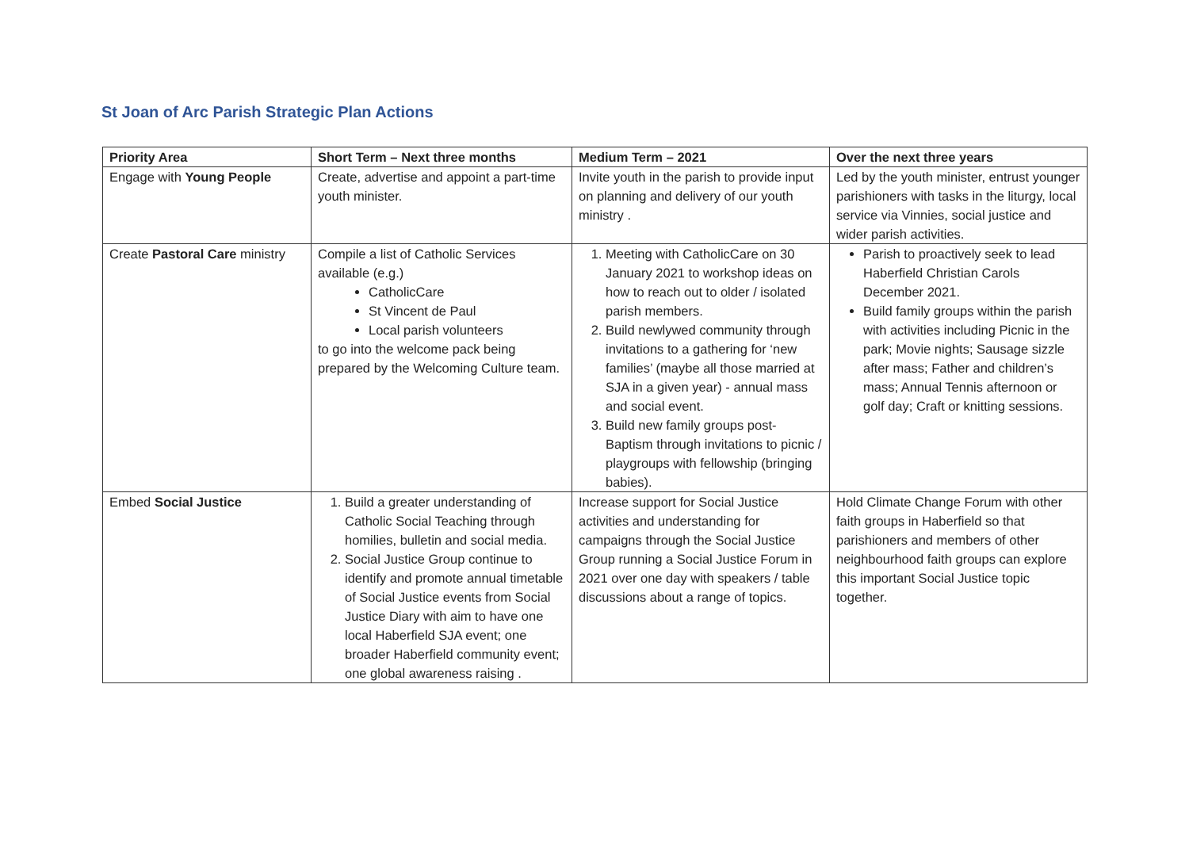St Joan of Arc Parish Strategic Plan Actions
| Priority Area | Short Term – Next three months | Medium Term – 2021 | Over the next three years |
| --- | --- | --- | --- |
| Engage with Young People | Create, advertise and appoint a part-time youth minister. | Invite youth in the parish to provide input on planning and delivery of our youth ministry . | Led by the youth minister, entrust younger parishioners with tasks in the liturgy, local service via Vinnies, social justice and wider parish activities. |
| Create Pastoral Care ministry | Compile a list of Catholic Services available (e.g.) CatholicCare St Vincent de Paul Local parish volunteers to go into the welcome pack being prepared by the Welcoming Culture team. | 1. Meeting with CatholicCare on 30 January 2021 to workshop ideas on how to reach out to older / isolated parish members. 2. Build newlywed community through invitations to a gathering for ‘new families’ (maybe all those married at SJA in a given year) - annual mass and social event. 3. Build new family groups post-Baptism through invitations to picnic / playgroups with fellowship (bringing babies). | Parish to proactively seek to lead Haberfield Christian Carols December 2021. Build family groups within the parish with activities including Picnic in the park; Movie nights; Sausage sizzle after mass; Father and children’s mass; Annual Tennis afternoon or golf day; Craft or knitting sessions. |
| Embed Social Justice | 1. Build a greater understanding of Catholic Social Teaching through homilies, bulletin and social media. 2. Social Justice Group continue to identify and promote annual timetable of Social Justice events from Social Justice Diary with aim to have one local Haberfield SJA event; one broader Haberfield community event; one global awareness raising . | Increase support for Social Justice activities and understanding for campaigns through the Social Justice Group running a Social Justice Forum in 2021 over one day with speakers / table discussions about a range of topics. | Hold Climate Change Forum with other faith groups in Haberfield so that parishioners and members of other neighbourhood faith groups can explore this important Social Justice topic together. |